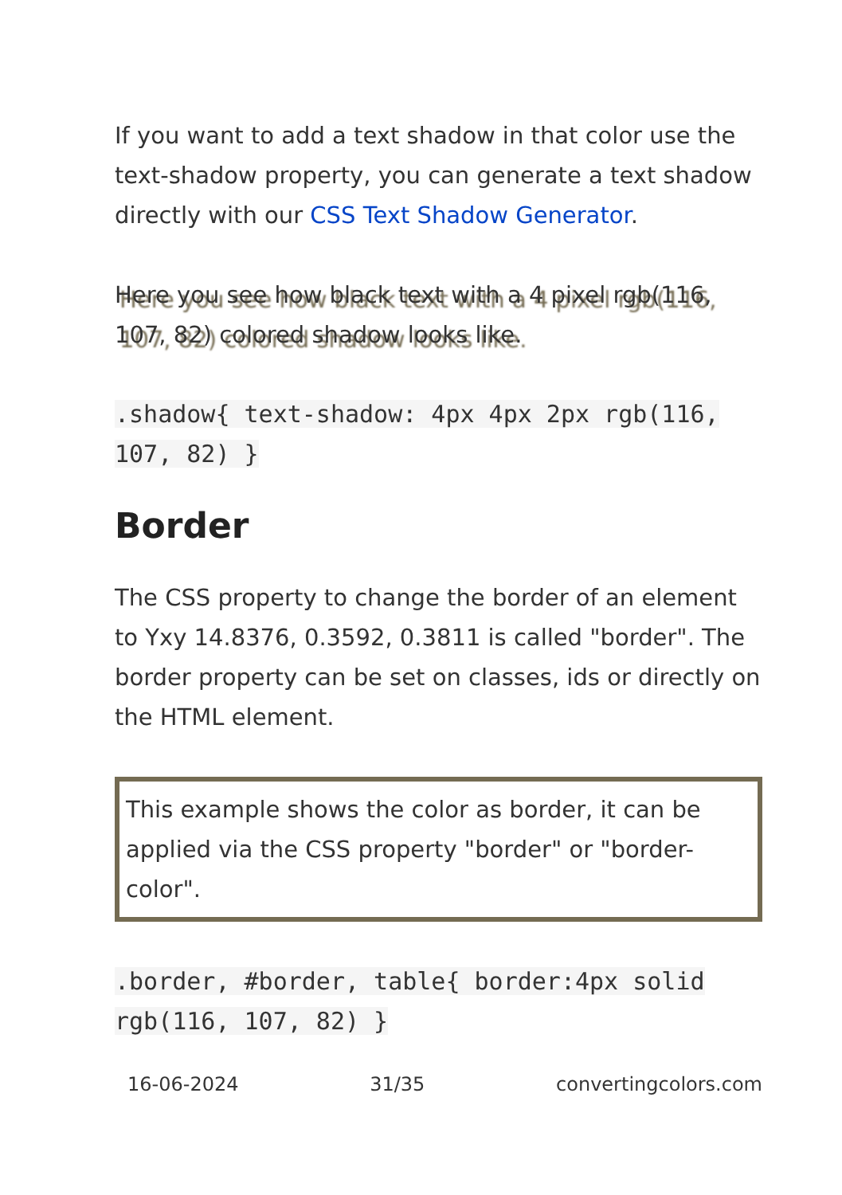If you want to add a text shadow in that color use the text-shadow property, you can generate a text shadow directly with our CSS Text Shadow Generator.
Here you see how black text with a 4 pixel rgb(116, 107, 82) colored shadow looks like.
.shadow{ text-shadow: 4px 4px 2px rgb(116, 107, 82) }
Border
The CSS property to change the border of an element to Yxy 14.8376, 0.3592, 0.3811 is called "border". The border property can be set on classes, ids or directly on the HTML element.
This example shows the color as border, it can be applied via the CSS property "border" or "border-color".
.border, #border, table{ border:4px solid rgb(116, 107, 82) }
16-06-2024 31/35 convertingcolors.com